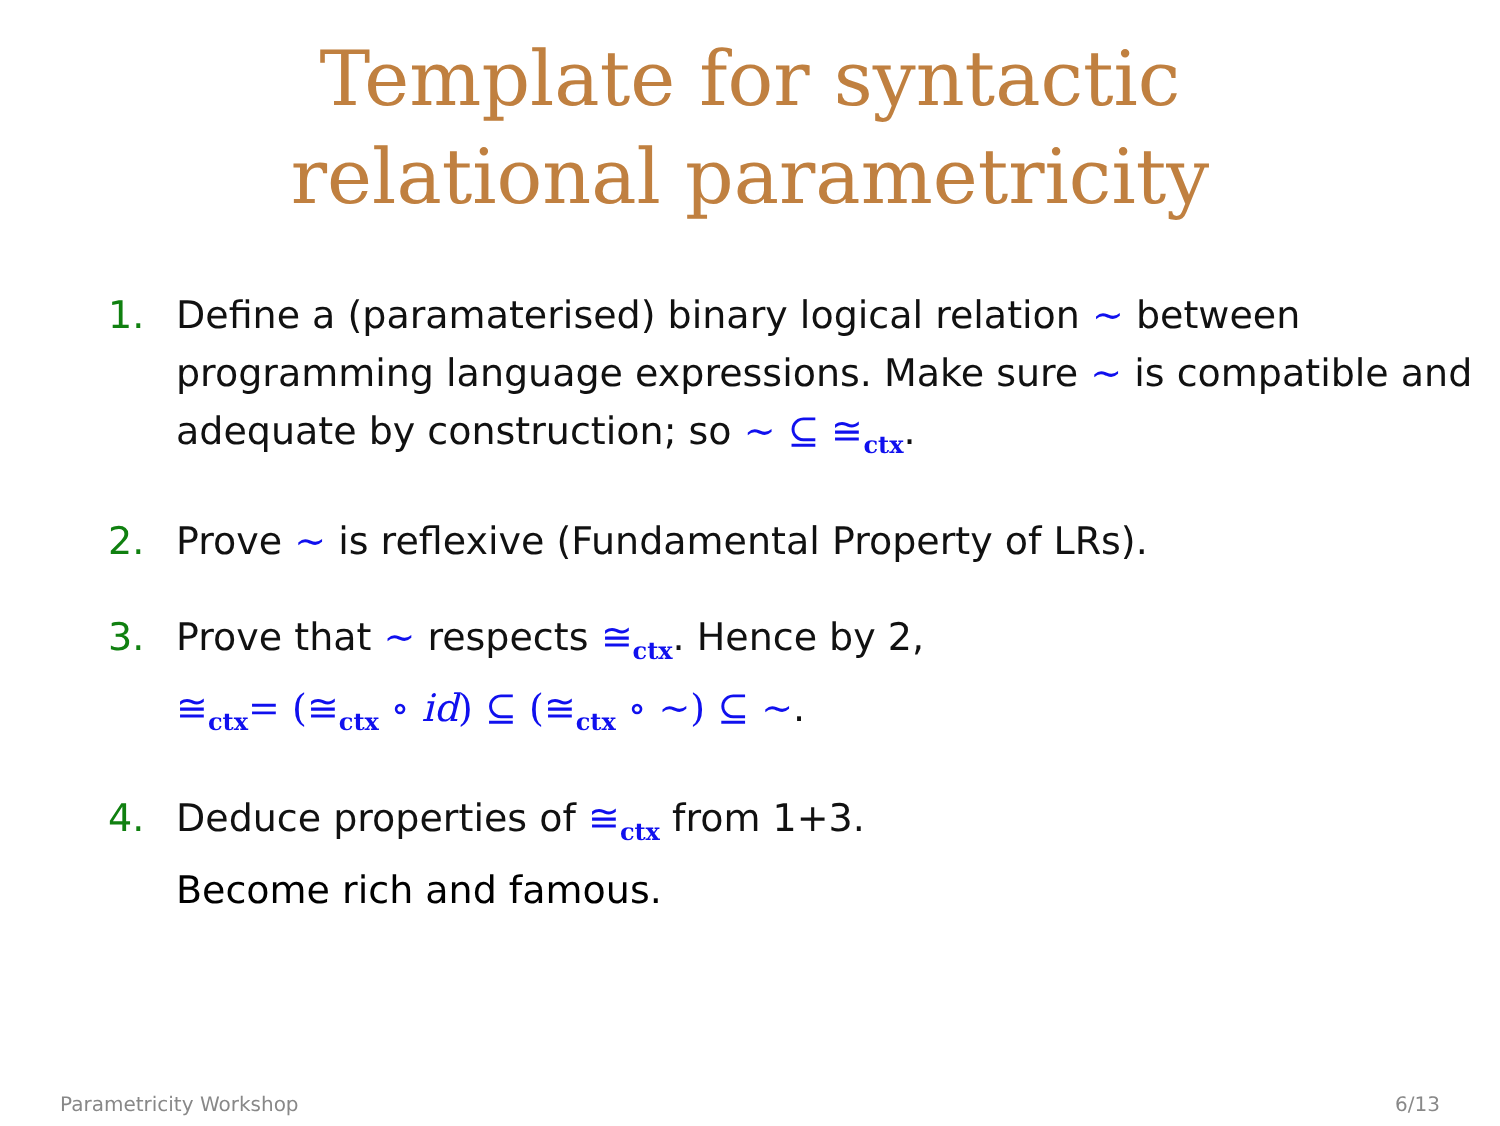Template for syntactic
relational parametricity
1. Define a (paramaterised) binary logical relation ∼ between programming language expressions. Make sure ∼ is compatible and adequate by construction; so ∼ ⊆ ≅<sub>ctx</sub>.
2. Prove ∼ is reflexive (Fundamental Property of LRs).
3. Prove that ∼ respects ≅<sub>ctx</sub>. Hence by 2,
≅<sub>ctx</sub>= (≅<sub>ctx</sub> ∘ id) ⊆ (≅<sub>ctx</sub> ∘ ∼) ⊆ ∼.
4. Deduce properties of ≅<sub>ctx</sub> from 1+3.
Become rich and famous.
Parametricity Workshop 6/13